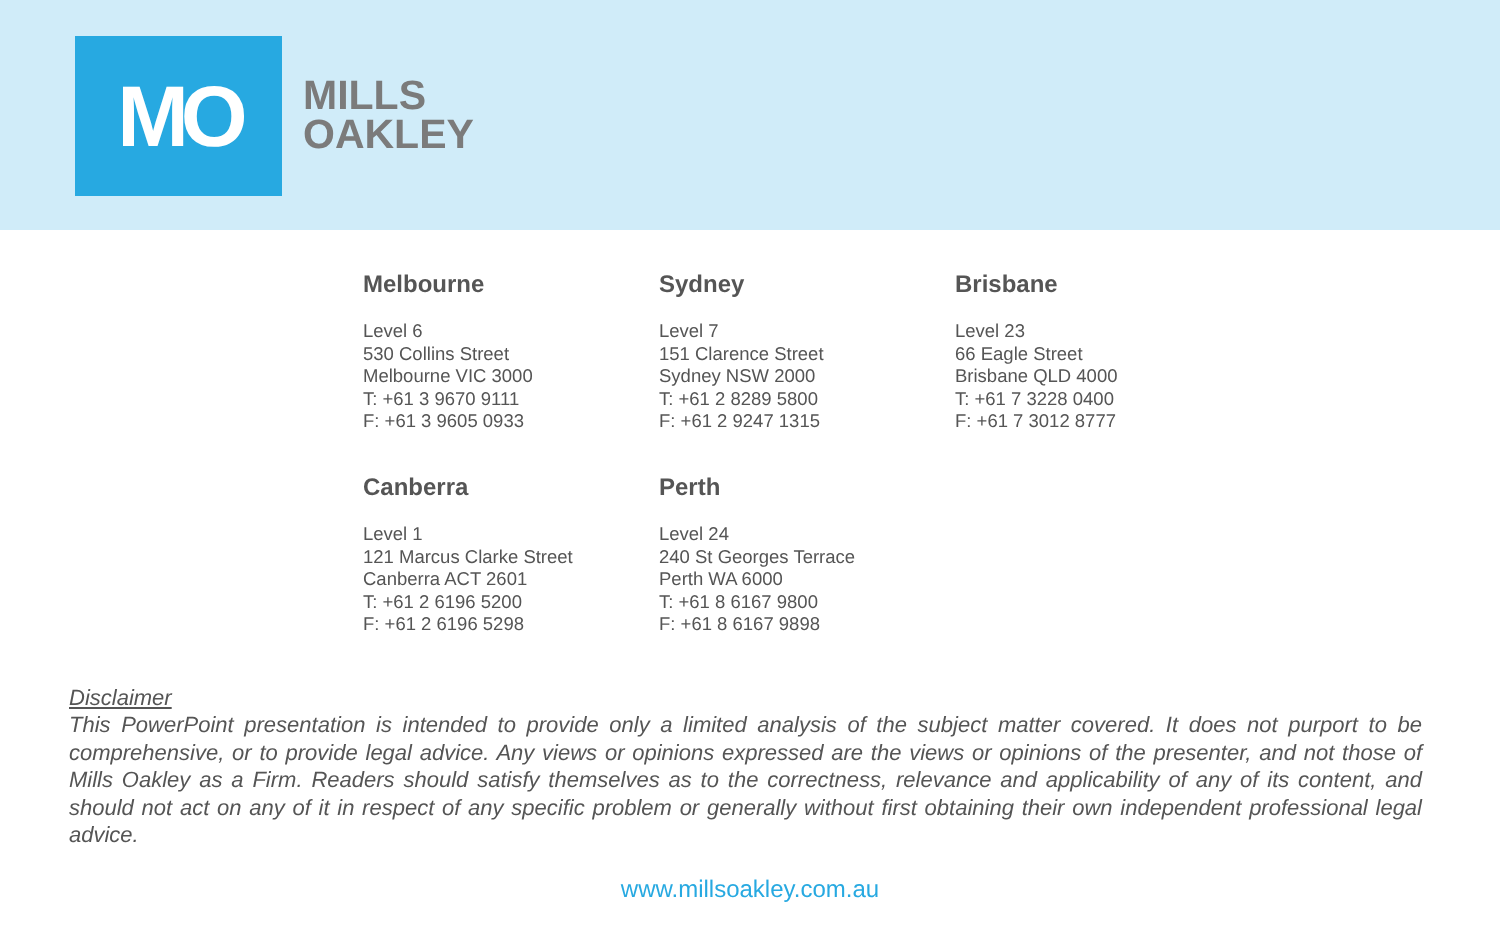MO
MILLS
OAKLEY
Melbourne
Level 6
530 Collins Street
Melbourne VIC 3000
T: +61 3 9670 9111
F: +61 3 9605 0933
Sydney
Level 7
151 Clarence Street
Sydney NSW 2000
T: +61 2 8289 5800
F: +61 2 9247 1315
Brisbane
Level 23
66 Eagle Street
Brisbane QLD 4000
T: +61 7 3228 0400
F: +61 7 3012 8777
Canberra
Level 1
121 Marcus Clarke Street
Canberra ACT 2601
T: +61 2 6196 5200
F: +61 2 6196 5298
Perth
Level 24
240 St Georges Terrace
Perth WA 6000
T: +61 8 6167 9800
F: +61 8 6167 9898
Disclaimer
This PowerPoint presentation is intended to provide only a limited analysis of the subject matter covered. It does not purport to be comprehensive, or to provide legal advice. Any views or opinions expressed are the views or opinions of the presenter, and not those of Mills Oakley as a Firm. Readers should satisfy themselves as to the correctness, relevance and applicability of any of its content, and should not act on any of it in respect of any specific problem or generally without first obtaining their own independent professional legal advice.
www.millsoakley.com.au